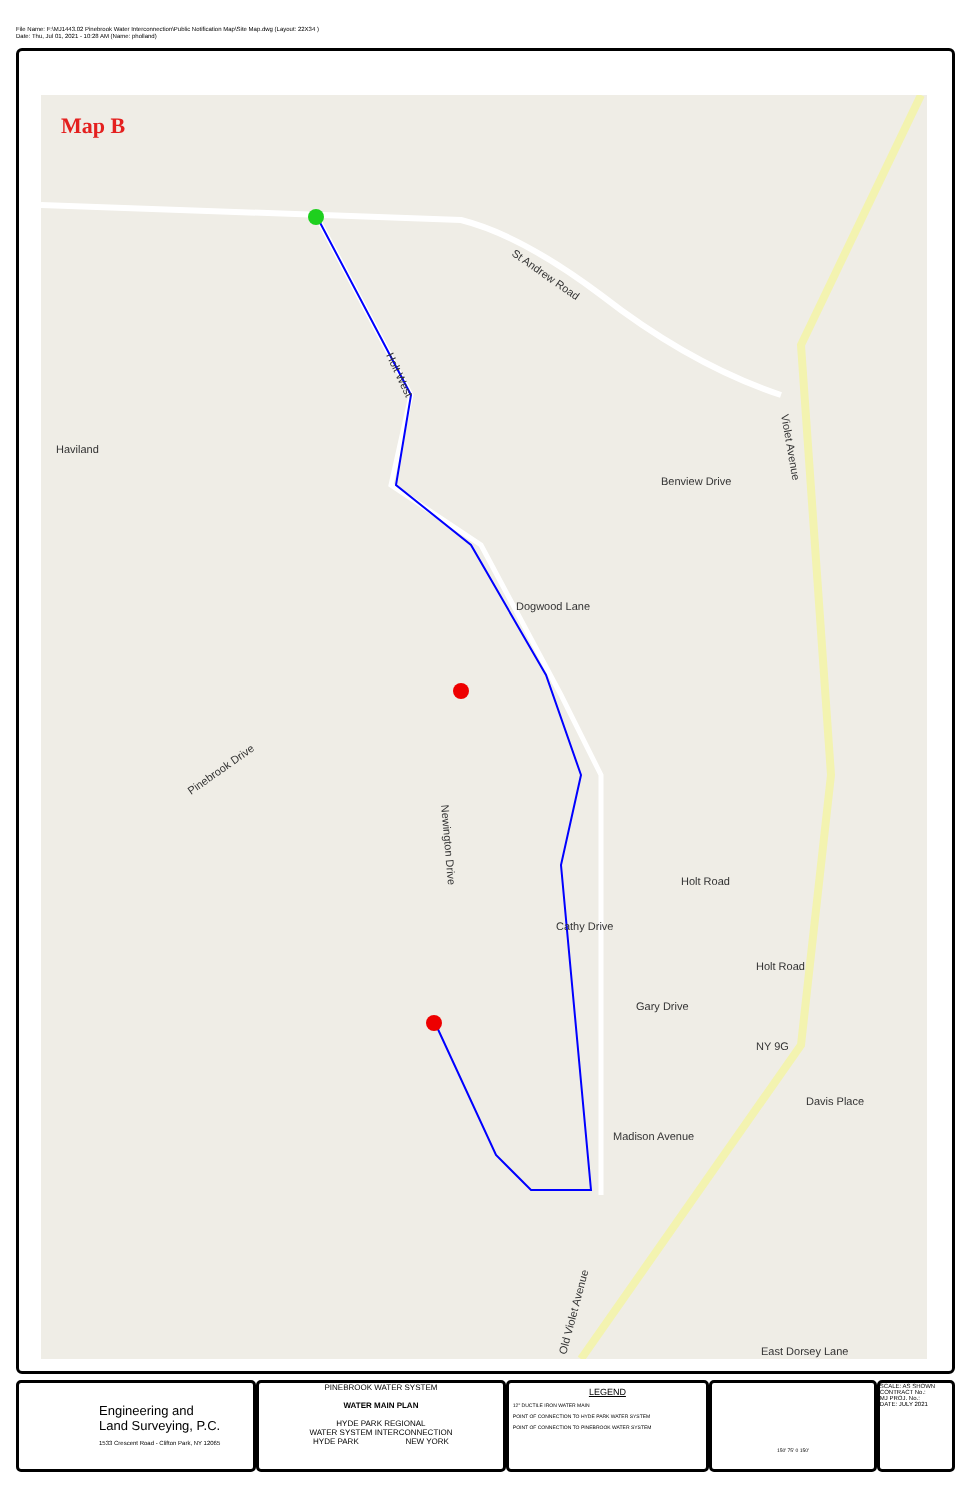File Name: F:\MJ1443.02 Pinebrook Water Interconnection\Public Notification Map\Site Map.dwg (Layout: 22X34 )
Date: Thu, Jul 01, 2021 - 10:28 AM (Name: pholland)
St Andrew Road
Benview Drive
Dogwood Lane
Pinebrook Drive
Cathy Drive
Gary Drive
Madison Avenue
Davis Place
NY 9G
Haviland
East Dorsey Lane
Violet Avenue
Newington Drive
Old Violet Avenue
Holt Road
Holt Road
Holt West
Map B
Engineering and
Land Surveying, P.C.
1533 Crescent Road - Clifton Park, NY 12065
PINEBROOK WATER SYSTEM
WATER MAIN PLAN
HYDE PARK REGIONAL
WATER SYSTEM INTERCONNECTION
HYDE PARK NEW YORK
LEGEND
12" DUCTILE IRON WATER MAIN
POINT OF CONNECTION TO HYDE PARK WATER SYSTEM
POINT OF CONNECTION TO PINEBROOK WATER SYSTEM
150' 75' 0 150'
SCALE: AS SHOWN
CONTRACT No.:
MJ PROJ. No.:
DATE: JULY 2021